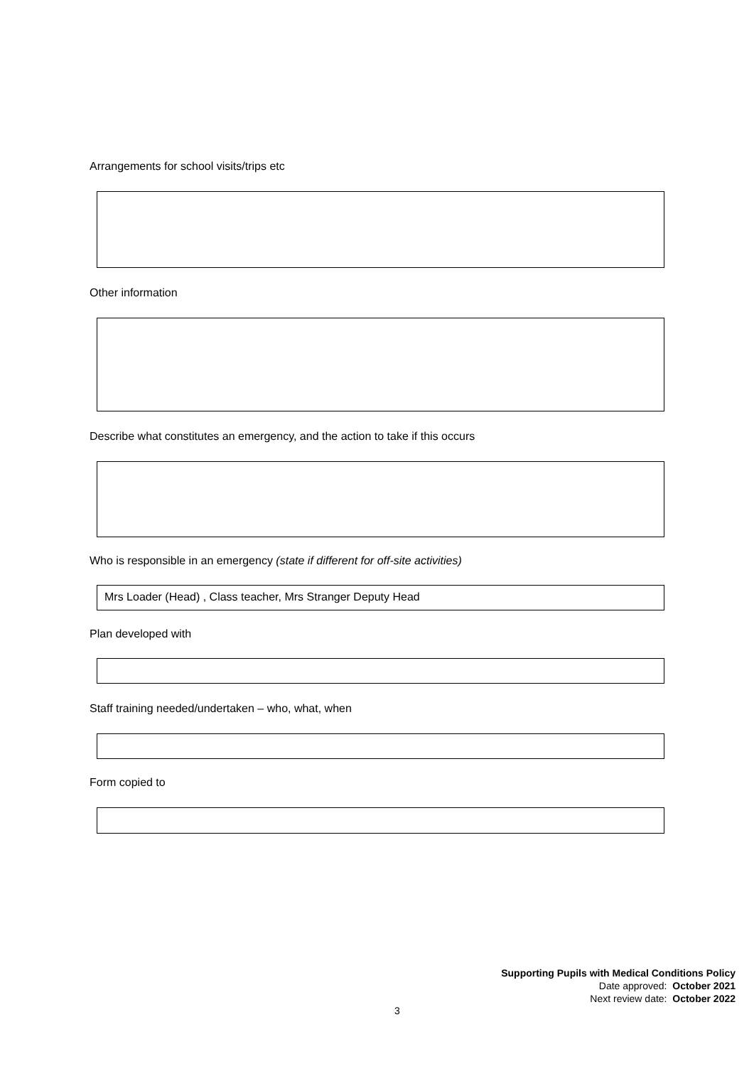Arrangements for school visits/trips etc
Other information
Describe what constitutes an emergency, and the action to take if this occurs
Who is responsible in an emergency (state if different for off-site activities)
Mrs Loader (Head) , Class teacher, Mrs Stranger Deputy Head
Plan developed with
Staff training needed/undertaken – who, what, when
Form copied to
Supporting Pupils with Medical Conditions Policy
Date approved: October 2021
Next review date: October 2022
3